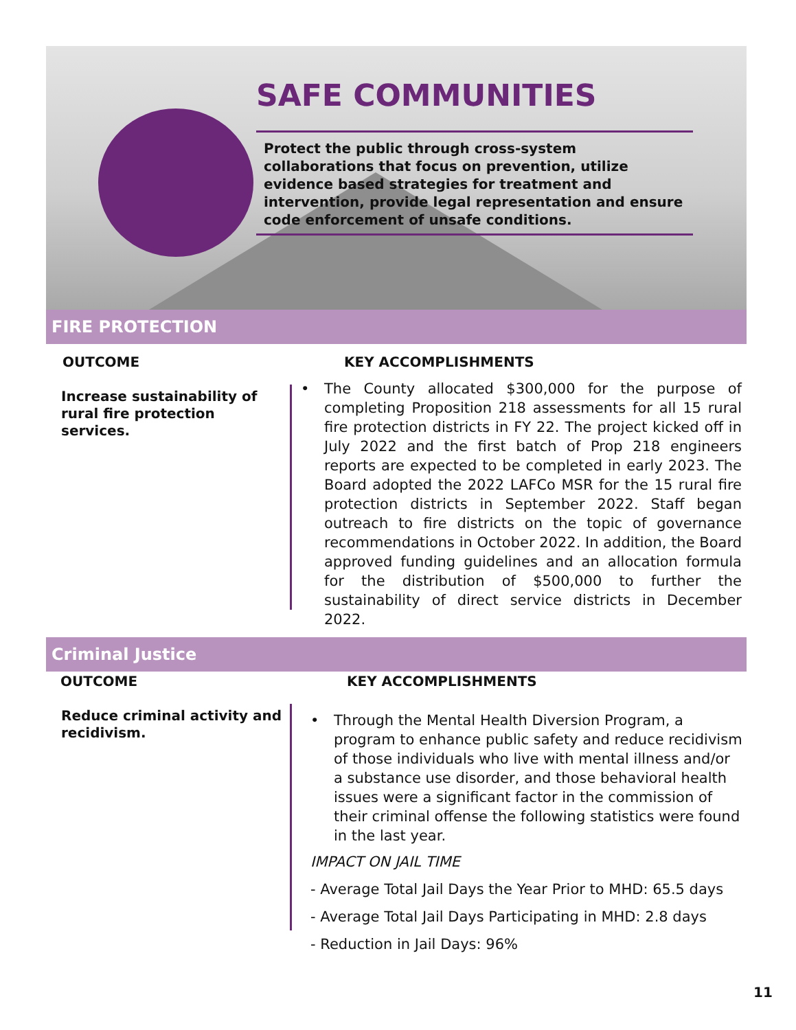SAFE COMMUNITIES
Protect the public through cross-system collaborations that focus on prevention, utilize evidence based strategies for treatment and intervention, provide legal representation and ensure code enforcement of unsafe conditions.
FIRE PROTECTION
OUTCOME KEY ACCOMPLISHMENTS
Increase sustainability of rural fire protection services.
• The County allocated $300,000 for the purpose of completing Proposition 218 assessments for all 15 rural fire protection districts in FY 22. The project kicked off in July 2022 and the first batch of Prop 218 engineers reports are expected to be completed in early 2023. The Board adopted the 2022 LAFCo MSR for the 15 rural fire protection districts in September 2022. Staff began outreach to fire districts on the topic of governance recommendations in October 2022. In addition, the Board approved funding guidelines and an allocation formula for the distribution of $500,000 to further the sustainability of direct service districts in December 2022.
Criminal Justice
OUTCOME KEY ACCOMPLISHMENTS
Reduce criminal activity and recidivism.
• Through the Mental Health Diversion Program, a program to enhance public safety and reduce recidivism of those individuals who live with mental illness and/or a substance use disorder, and those behavioral health issues were a significant factor in the commission of their criminal offense the following statistics were found in the last year.
IMPACT ON JAIL TIME
- Average Total Jail Days the Year Prior to MHD: 65.5 days
- Average Total Jail Days Participating in MHD: 2.8 days
- Reduction in Jail Days: 96%
11